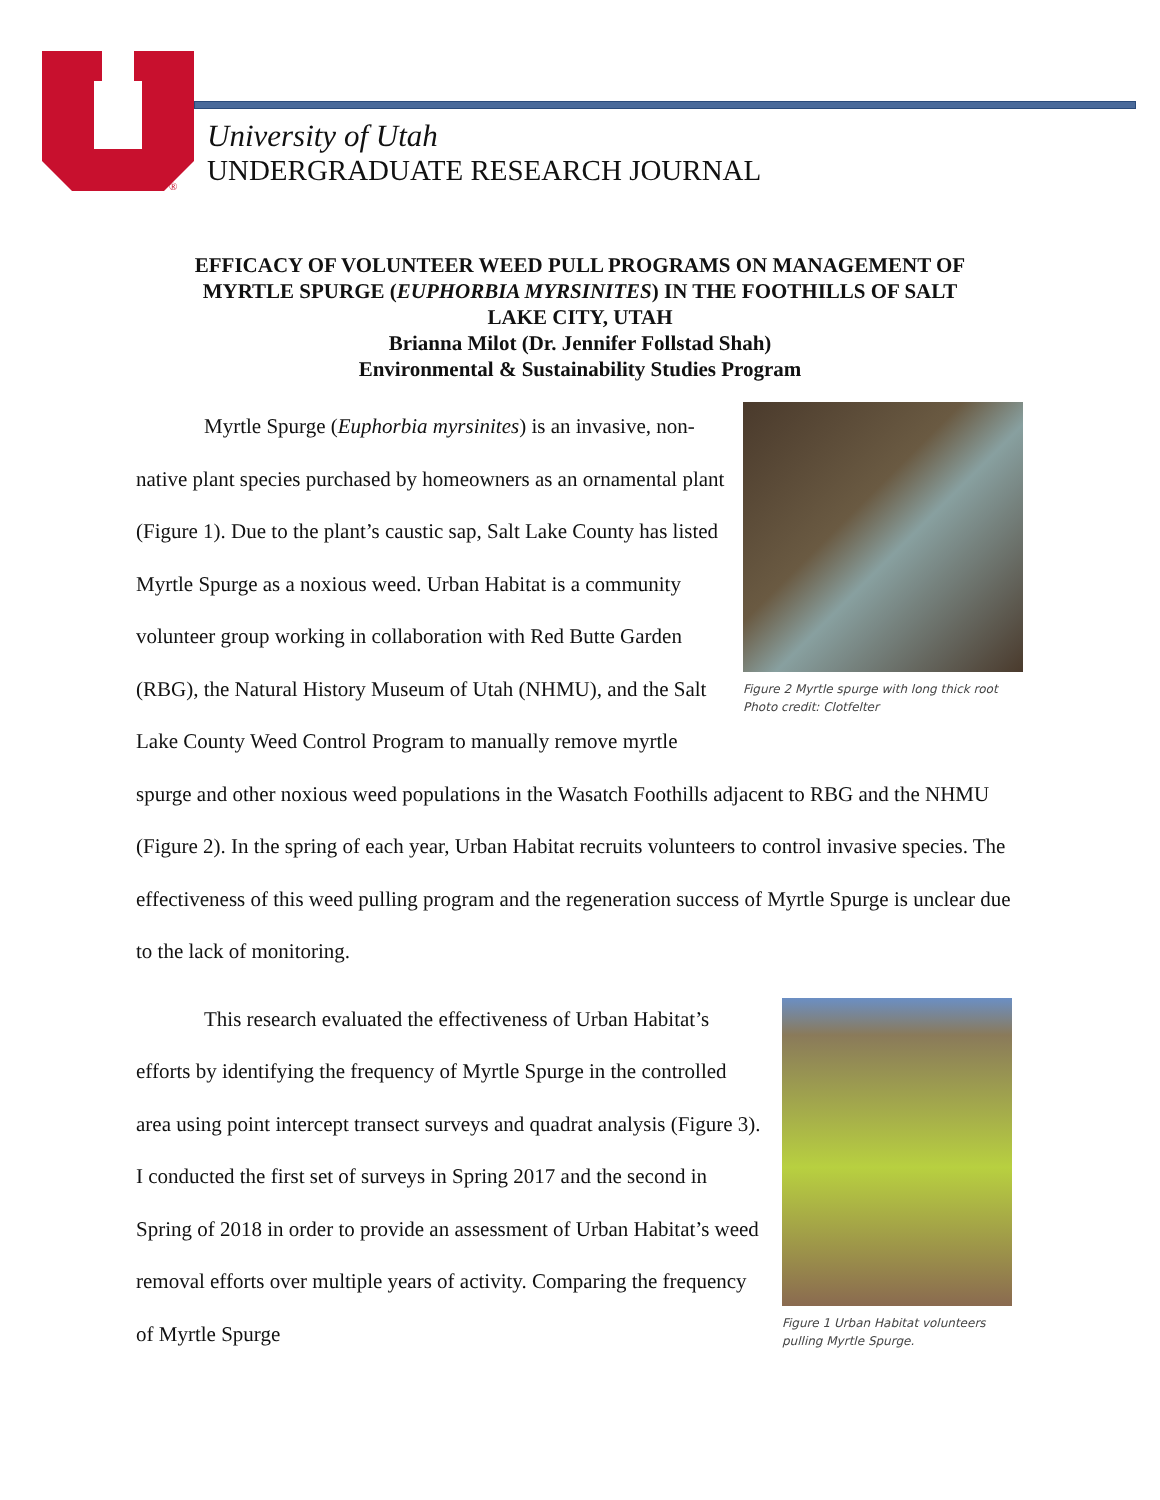®
University of Utah
UNDERGRADUATE RESEARCH JOURNAL
EFFICACY OF VOLUNTEER WEED PULL PROGRAMS ON MANAGEMENT OF
MYRTLE SPURGE (EUPHORBIA MYRSINITES) IN THE FOOTHILLS OF SALT
LAKE CITY, UTAH
Brianna Milot (Dr. Jennifer Follstad Shah)
Environmental & Sustainability Studies Program
Figure 2 Myrtle spurge with long thick root
Photo credit: Clotfelter
Myrtle Spurge (Euphorbia myrsinites) is an invasive, non-native plant species purchased by homeowners as an ornamental plant (Figure 1). Due to the plant’s caustic sap, Salt Lake County has listed Myrtle Spurge as a noxious weed. Urban Habitat is a community volunteer group working in collaboration with Red Butte Garden (RBG), the Natural History Museum of Utah (NHMU), and the Salt Lake County Weed Control Program to manually remove myrtle spurge and other noxious weed populations in the Wasatch Foothills adjacent to RBG and the NHMU (Figure 2). In the spring of each year, Urban Habitat recruits volunteers to control invasive species. The effectiveness of this weed pulling program and the regeneration success of Myrtle Spurge is unclear due to the lack of monitoring.
Figure 1 Urban Habitat volunteers pulling Myrtle Spurge.
This research evaluated the effectiveness of Urban Habitat’s efforts by identifying the frequency of Myrtle Spurge in the controlled area using point intercept transect surveys and quadrat analysis (Figure 3). I conducted the first set of surveys in Spring 2017 and the second in Spring of 2018 in order to provide an assessment of Urban Habitat’s weed removal efforts over multiple years of activity. Comparing the frequency of Myrtle Spurge